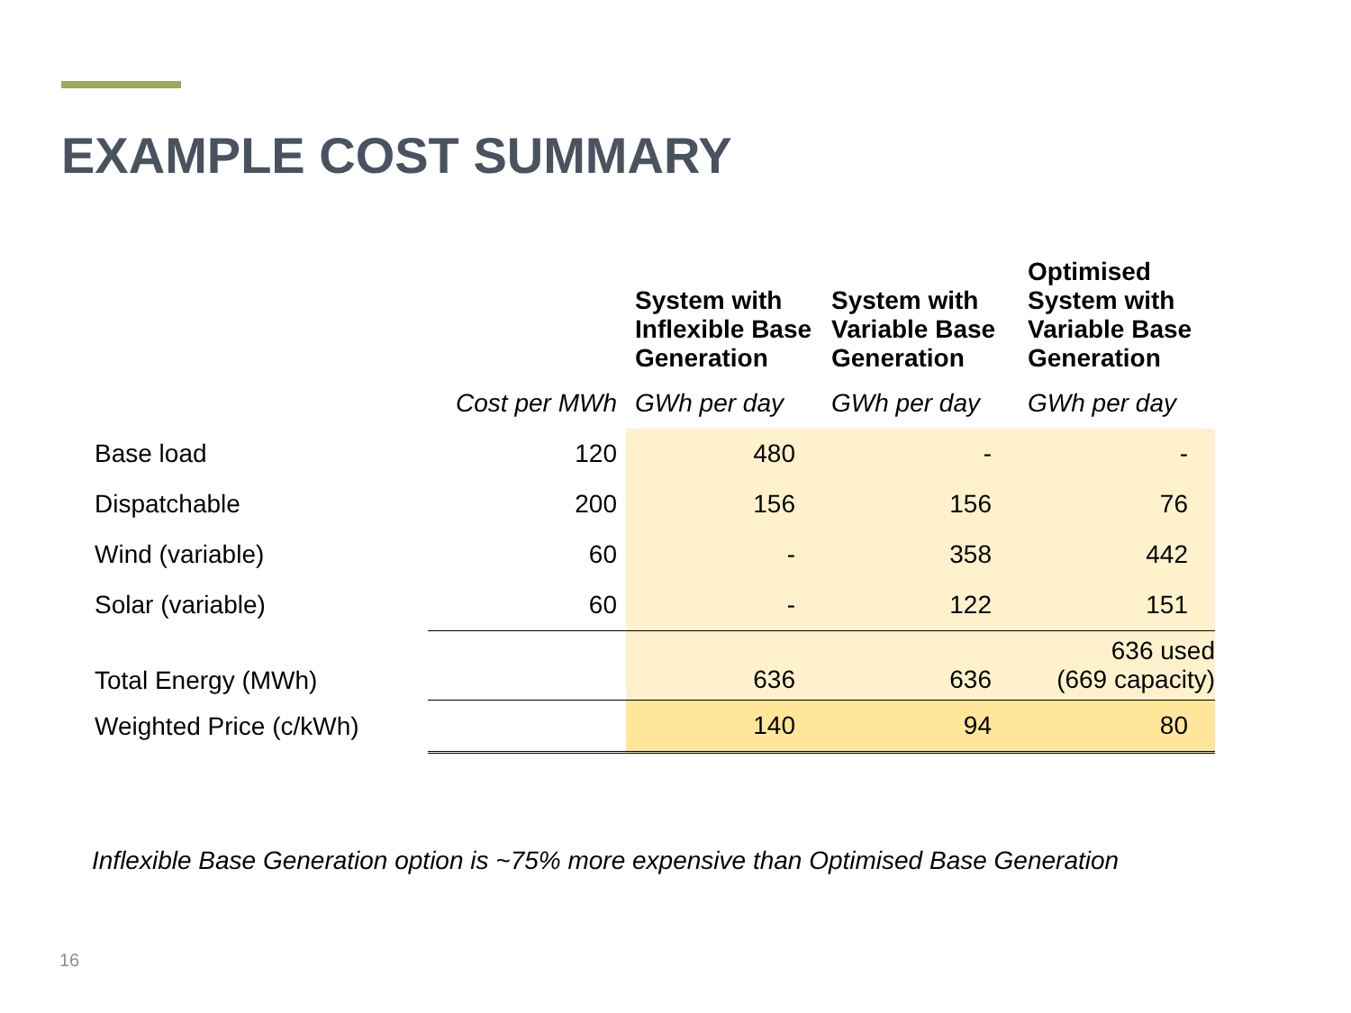EXAMPLE COST SUMMARY
| | | System with Inflexible Base Generation | System with Variable Base Generation | Optimised System with Variable Base Generation |
| --- | --- | --- | --- | --- |
| | Cost per MWh | GWh per day | GWh per day | GWh per day |
| Base load | 120 | 480 | - | - |
| Dispatchable | 200 | 156 | 156 | 76 |
| Wind (variable) | 60 | - | 358 | 442 |
| Solar (variable) | 60 | - | 122 | 151 |
| Total Energy (MWh) | | 636 | 636 | 636 used (669 capacity) |
| Weighted Price (c/kWh) | | 140 | 94 | 80 |
Inflexible Base Generation option is ~75% more expensive than Optimised Base Generation
16